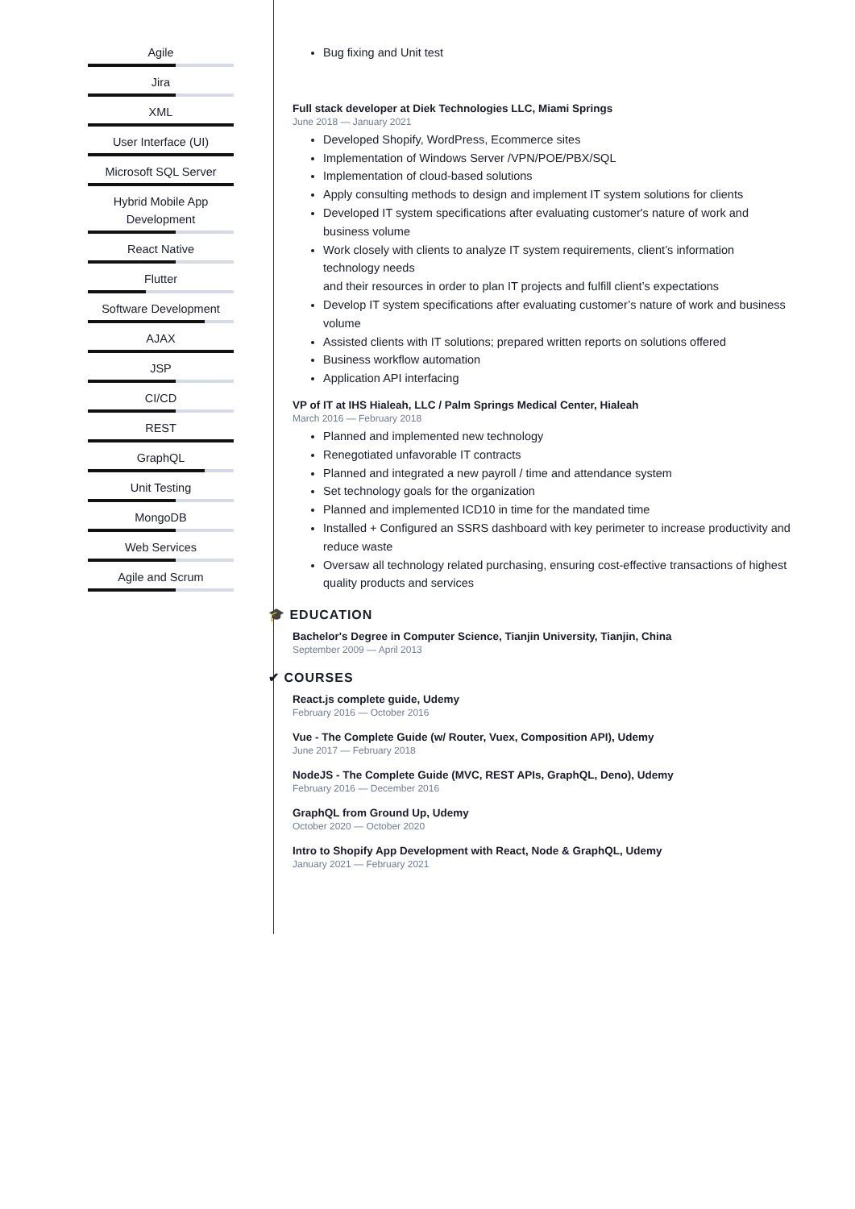Agile
Jira
XML
User Interface (UI)
Microsoft SQL Server
Hybrid Mobile App Development
React Native
Flutter
Software Development
AJAX
JSP
CI/CD
REST
GraphQL
Unit Testing
MongoDB
Web Services
Agile and Scrum
Bug fixing and Unit test
Full stack developer at Diek Technologies LLC, Miami Springs
June 2018 — January 2021
Developed Shopify, WordPress, Ecommerce sites
Implementation of Windows Server /VPN/POE/PBX/SQL
Implementation of cloud-based solutions
Apply consulting methods to design and implement IT system solutions for clients
Developed IT system specifications after evaluating customer's nature of work and business volume
Work closely with clients to analyze IT system requirements, client’s information technology needs
and their resources in order to plan IT projects and fulfill client’s expectations
Develop IT system specifications after evaluating customer’s nature of work and business volume
Assisted clients with IT solutions; prepared written reports on solutions offered
Business workflow automation
Application API interfacing
VP of IT at IHS Hialeah, LLC / Palm Springs Medical Center, Hialeah
March 2016 — February 2018
Planned and implemented new technology
Renegotiated unfavorable IT contracts
Planned and integrated a new payroll / time and attendance system
Set technology goals for the organization
Planned and implemented ICD10 in time for the mandated time
Installed + Configured an SSRS dashboard with key perimeter to increase productivity and reduce waste
Oversaw all technology related purchasing, ensuring cost-effective transactions of highest quality products and services
🎓 EDUCATION
Bachelor's Degree in Computer Science, Tianjin University, Tianjin, China
September 2009 — April 2013
✔ COURSES
React.js complete guide, Udemy
February 2016 — October 2016
Vue - The Complete Guide (w/ Router, Vuex, Composition API), Udemy
June 2017 — February 2018
NodeJS - The Complete Guide (MVC, REST APIs, GraphQL, Deno), Udemy
February 2016 — December 2016
GraphQL from Ground Up, Udemy
October 2020 — October 2020
Intro to Shopify App Development with React, Node & GraphQL, Udemy
January 2021 — February 2021